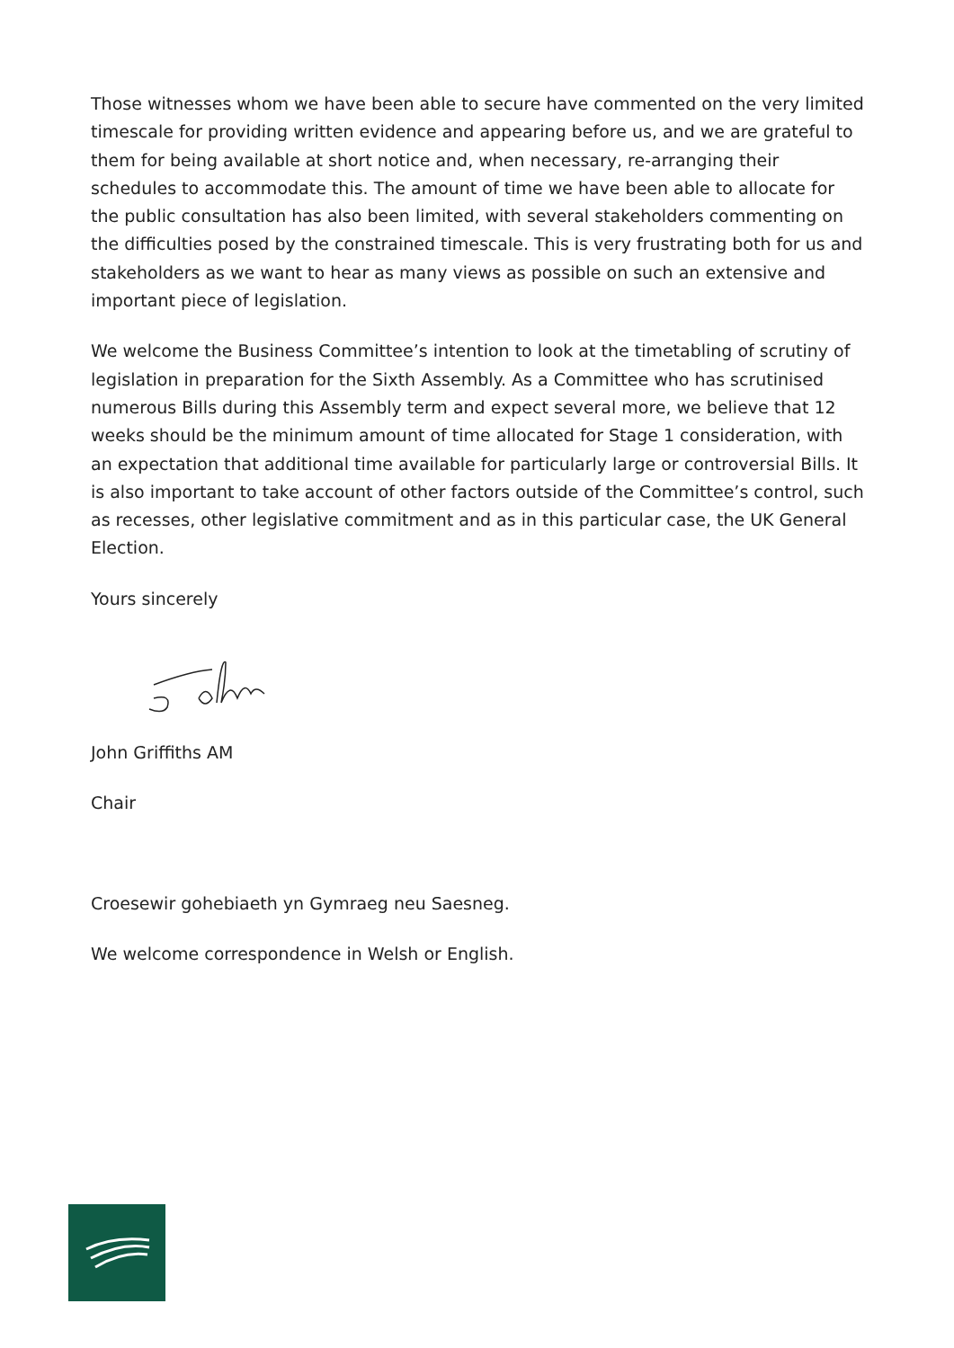Those witnesses whom we have been able to secure have commented on the very limited timescale for providing written evidence and appearing before us, and we are grateful to them for being available at short notice and, when necessary, re-arranging their schedules to accommodate this. The amount of time we have been able to allocate for the public consultation has also been limited, with several stakeholders commenting on the difficulties posed by the constrained timescale. This is very frustrating both for us and stakeholders as we want to hear as many views as possible on such an extensive and important piece of legislation.
We welcome the Business Committee’s intention to look at the timetabling of scrutiny of legislation in preparation for the Sixth Assembly. As a Committee who has scrutinised numerous Bills during this Assembly term and expect several more, we believe that 12 weeks should be the minimum amount of time allocated for Stage 1 consideration, with an expectation that additional time available for particularly large or controversial Bills. It is also important to take account of other factors outside of the Committee’s control, such as recesses, other legislative commitment and as in this particular case, the UK General Election.
Yours sincerely
John Griffiths AM
Chair
Croesewir gohebiaeth yn Gymraeg neu Saesneg.
We welcome correspondence in Welsh or English.